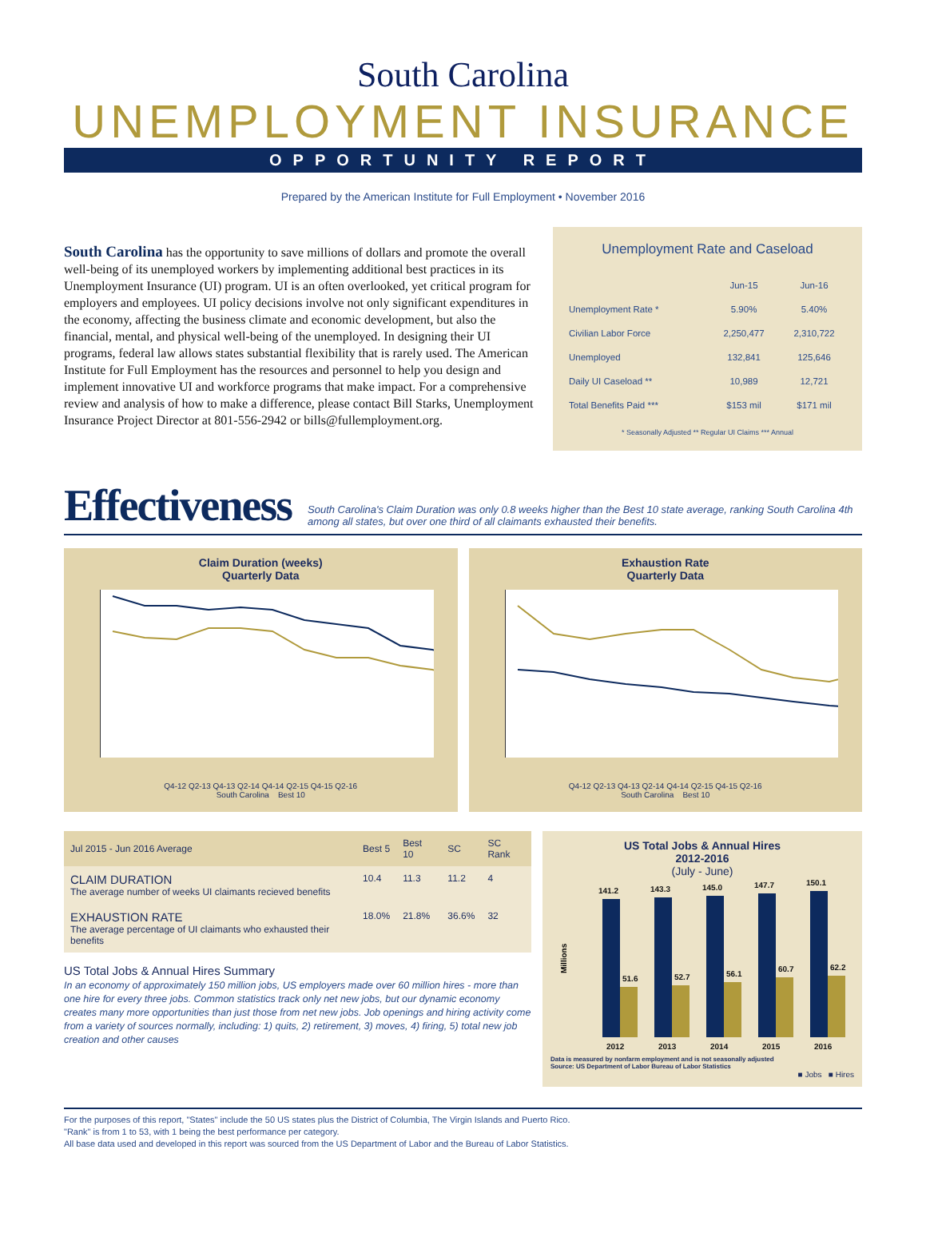South Carolina
UNEMPLOYMENT INSURANCE
OPPORTUNITY REPORT
Prepared by the American Institute for Full Employment • November 2016
South Carolina has the opportunity to save millions of dollars and promote the overall well-being of its unemployed workers by implementing additional best practices in its Unemployment Insurance (UI) program. UI is an often overlooked, yet critical program for employers and employees. UI policy decisions involve not only significant expenditures in the economy, affecting the business climate and economic development, but also the financial, mental, and physical well-being of the unemployed. In designing their UI programs, federal law allows states substantial flexibility that is rarely used. The American Institute for Full Employment has the resources and personnel to help you design and implement innovative UI and workforce programs that make impact. For a comprehensive review and analysis of how to make a difference, please contact Bill Starks, Unemployment Insurance Project Director at 801-556-2942 or bills@fullemployment.org.
Unemployment Rate and Caseload
| | Jun-15 | Jun-16 |
| --- | --- | --- |
| Unemployment Rate * | 5.90% | 5.40% |
| Civilian Labor Force | 2,250,477 | 2,310,722 |
| Unemployed | 132,841 | 125,646 |
| Daily UI Caseload ** | 10,989 | 12,721 |
| Total Benefits Paid *** | $153 mil | $171 mil |
* Seasonally Adjusted ** Regular UI Claims *** Annual
Effectiveness
South Carolina's Claim Duration was only 0.8 weeks higher than the Best 10 state average, ranking South Carolina 4th among all states, but over one third of all claimants exhausted their benefits.
Claim Duration (weeks)
Quarterly Data
Q4-12 Q2-13 Q4-13 Q2-14 Q4-14 Q2-15 Q4-15 Q2-16
South Carolina Best 10
Exhaustion Rate
Quarterly Data
Q4-12 Q2-13 Q4-13 Q2-14 Q4-14 Q2-15 Q4-15 Q2-16
South Carolina Best 10
| Jul 2015 - Jun 2016 Average | Best 5 | Best 10 | SC | SC Rank |
| --- | --- | --- | --- | --- |
| CLAIM DURATION The average number of weeks UI claimants recieved benefits | 10.4 | 11.3 | 11.2 | 4 |
| EXHAUSTION RATE The average percentage of UI claimants who exhausted their benefits | 18.0% | 21.8% | 36.6% | 32 |
US Total Jobs & Annual Hires Summary
In an economy of approximately 150 million jobs, US employers made over 60 million hires - more than one hire for every three jobs. Common statistics track only net new jobs, but our dynamic economy creates many more opportunities than just those from net new jobs. Job openings and hiring activity come from a variety of sources normally, including: 1) quits, 2) retirement, 3) moves, 4) firing, 5) total new job creation and other causes
US Total Jobs & Annual Hires
2012-2016
(July - June)
Millions
141.2
143.3
145.0
147.7
150.1
51.6
52.7
56.1
60.7
62.2
2012
2013
2014
2015
2016
Data is measured by nonfarm employment and is not seasonally adjusted
Source: US Department of Labor Bureau of Labor Statistics
■ Jobs ■ Hires
For the purposes of this report, "States" include the 50 US states plus the District of Columbia, The Virgin Islands and Puerto Rico.
"Rank" is from 1 to 53, with 1 being the best performance per category.
All base data used and developed in this report was sourced from the US Department of Labor and the Bureau of Labor Statistics.